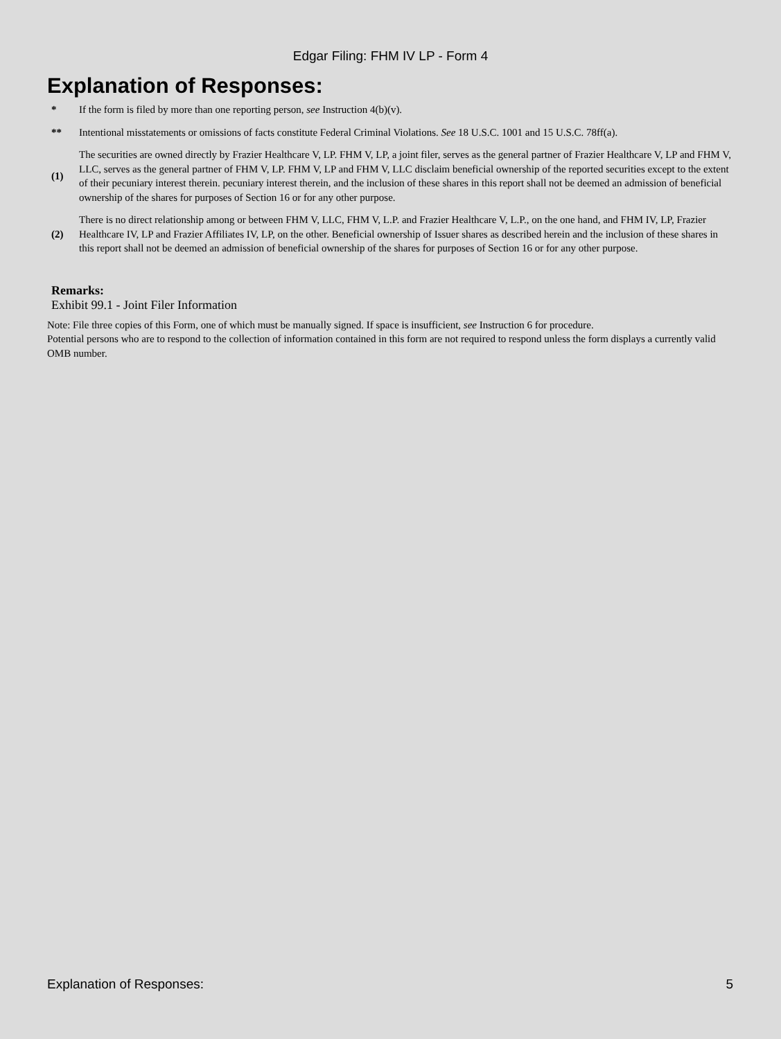Edgar Filing: FHM IV LP - Form 4
Explanation of Responses:
| * | If the form is filed by more than one reporting person, see Instruction 4(b)(v). |
| ** | Intentional misstatements or omissions of facts constitute Federal Criminal Violations. See 18 U.S.C. 1001 and 15 U.S.C. 78ff(a). |
| (1) | The securities are owned directly by Frazier Healthcare V, LP. FHM V, LP, a joint filer, serves as the general partner of Frazier Healthcare V, LP and FHM V, LLC, serves as the general partner of FHM V, LP. FHM V, LP and FHM V, LLC disclaim beneficial ownership of the reported securities except to the extent of their pecuniary interest therein. pecuniary interest therein, and the inclusion of these shares in this report shall not be deemed an admission of beneficial ownership of the shares for purposes of Section 16 or for any other purpose. |
| (2) | There is no direct relationship among or between FHM V, LLC, FHM V, L.P. and Frazier Healthcare V, L.P., on the one hand, and FHM IV, LP, Frazier Healthcare IV, LP and Frazier Affiliates IV, LP, on the other. Beneficial ownership of Issuer shares as described herein and the inclusion of these shares in this report shall not be deemed an admission of beneficial ownership of the shares for purposes of Section 16 or for any other purpose. |
Remarks:
Exhibit 99.1 - Joint Filer Information
Note: File three copies of this Form, one of which must be manually signed. If space is insufficient, see Instruction 6 for procedure.
Potential persons who are to respond to the collection of information contained in this form are not required to respond unless the form displays a currently valid OMB number.
Explanation of Responses: 5